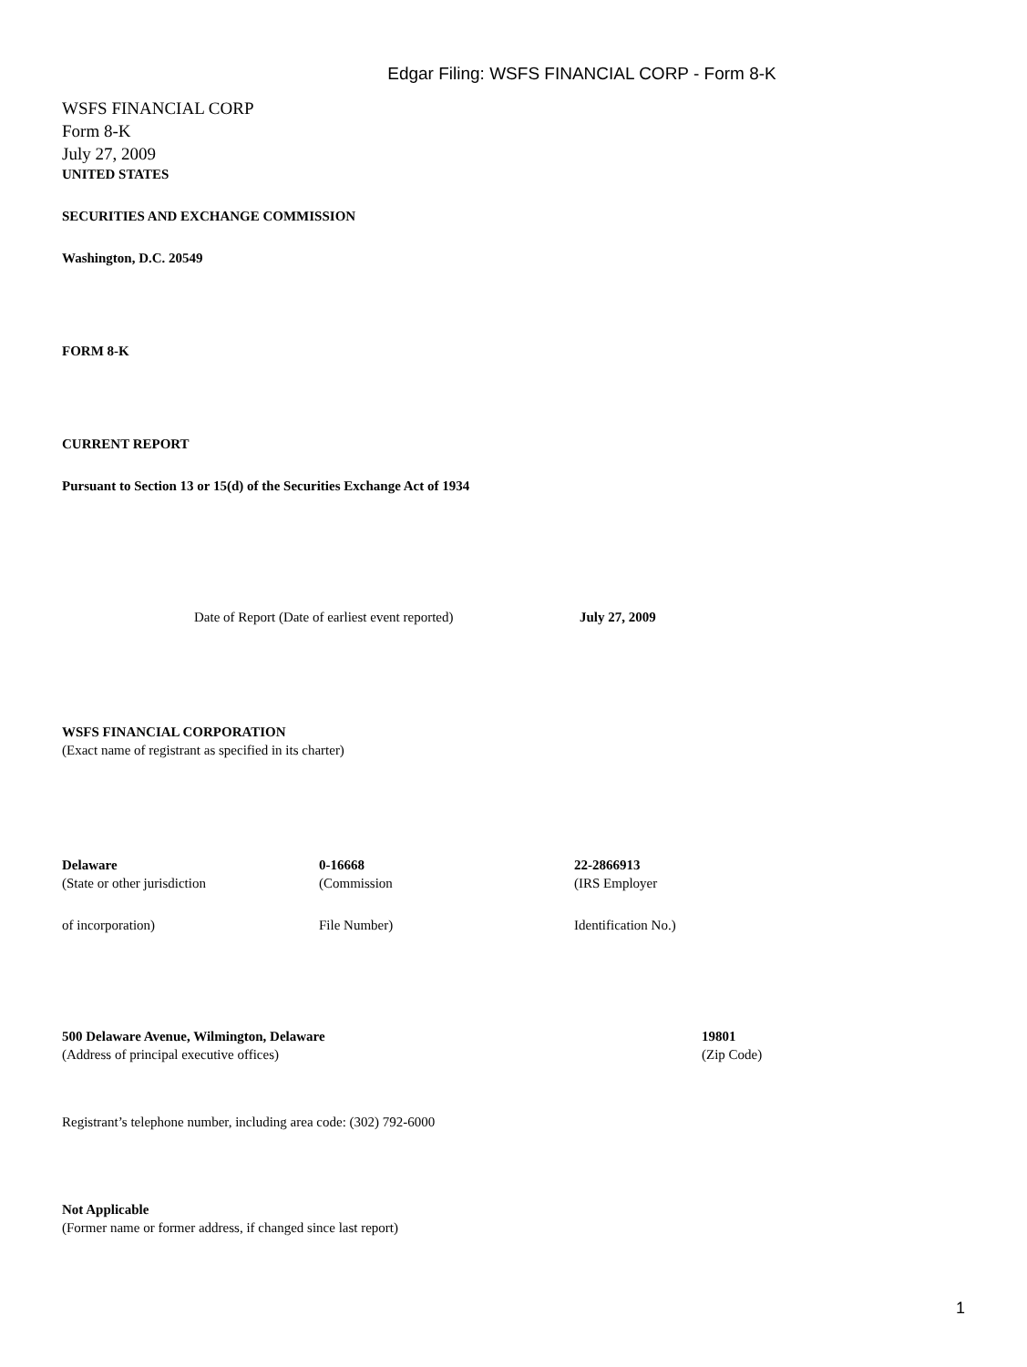Edgar Filing: WSFS FINANCIAL CORP - Form 8-K
WSFS FINANCIAL CORP
Form 8-K
July 27, 2009
UNITED STATES
SECURITIES AND EXCHANGE COMMISSION
Washington, D.C. 20549
FORM 8-K
CURRENT REPORT
Pursuant to Section 13 or 15(d) of the Securities Exchange Act of 1934
| Date of Report (Date of earliest event reported) | July 27, 2009 |
WSFS FINANCIAL CORPORATION
(Exact name of registrant as specified in its charter)
| Delaware | 0-16668 | 22-2866913 |
| (State or other jurisdiction | (Commission | (IRS Employer |
| of incorporation) | File Number) | Identification No.) |
| 500 Delaware Avenue, Wilmington, Delaware | 19801 |
| (Address of principal executive offices) | (Zip Code) |
Registrant’s telephone number, including area code: (302) 792-6000
Not Applicable
(Former name or former address, if changed since last report)
1